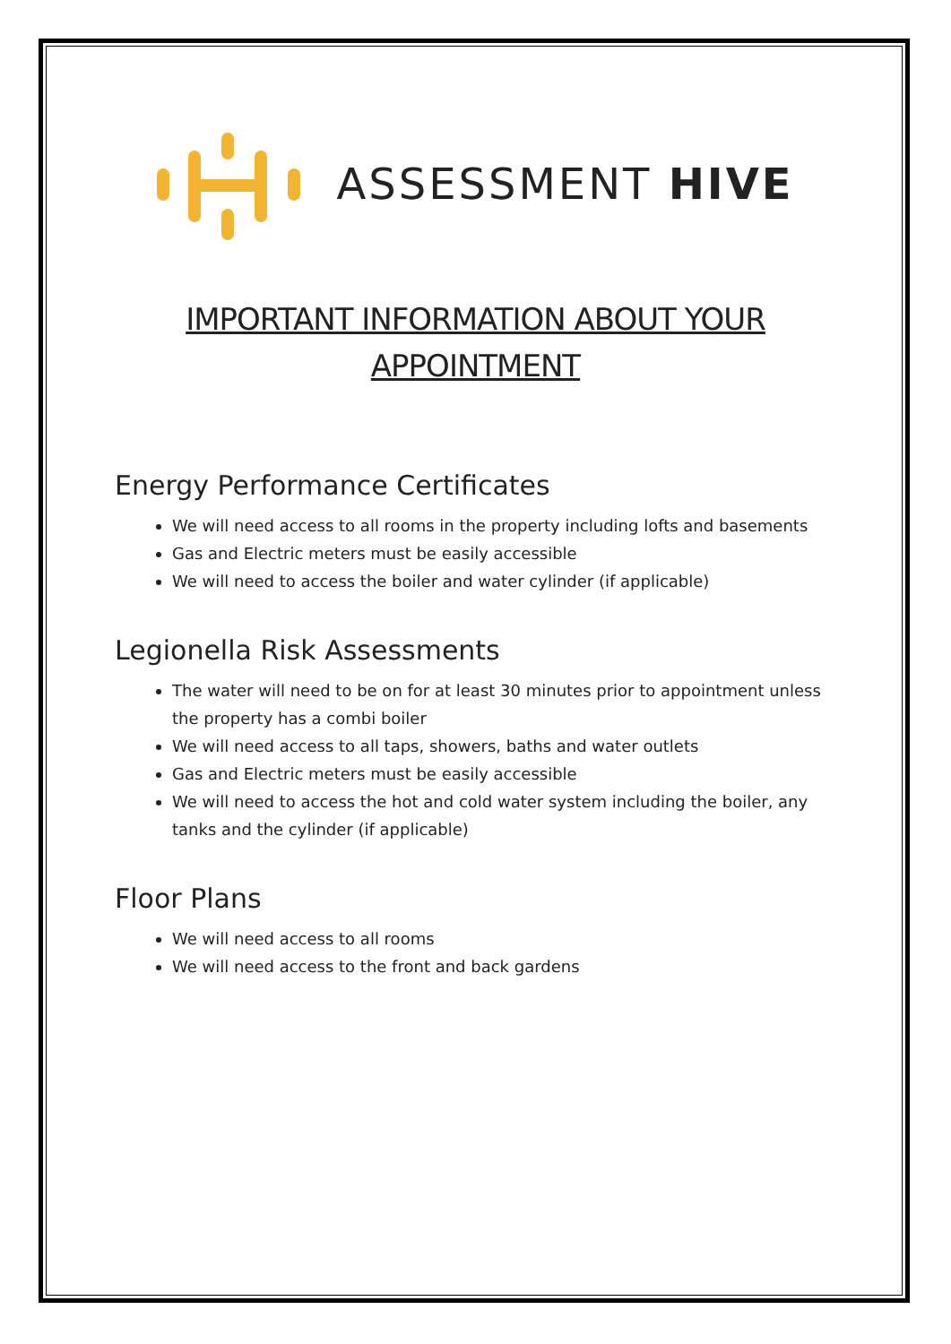ASSESSMENT HIVE
IMPORTANT INFORMATION ABOUT YOUR
APPOINTMENT
Energy Performance Certificates
We will need access to all rooms in the property including lofts and basements
Gas and Electric meters must be easily accessible
We will need to access the boiler and water cylinder (if applicable)
Legionella Risk Assessments
The water will need to be on for at least 30 minutes prior to appointment unless the property has a combi boiler
We will need access to all taps, showers, baths and water outlets
Gas and Electric meters must be easily accessible
We will need to access the hot and cold water system including the boiler, any tanks and the cylinder (if applicable)
Floor Plans
We will need access to all rooms
We will need access to the front and back gardens